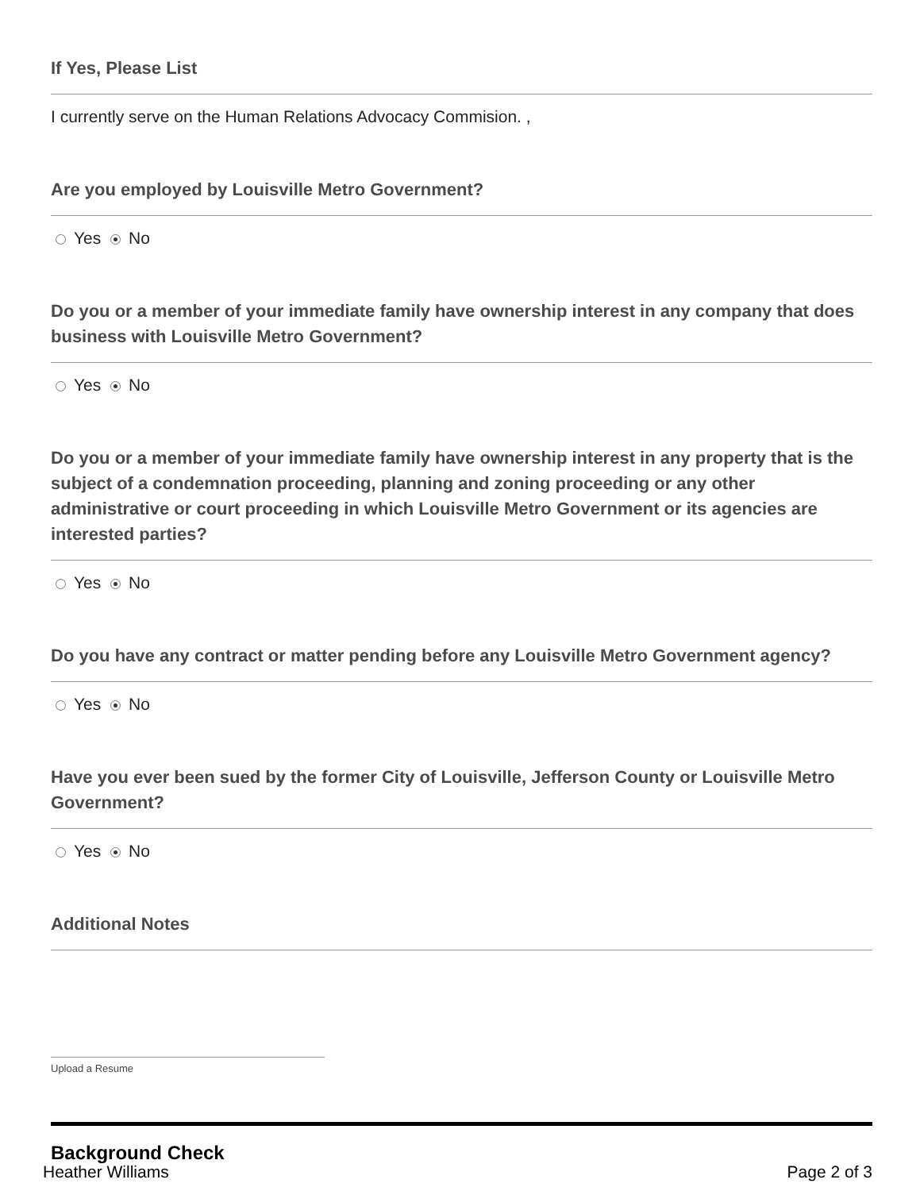If Yes, Please List
I currently serve on the Human Relations Advocacy Commision. ,
Are you employed by Louisville Metro Government?
Yes No
Do you or a member of your immediate family have ownership interest in any company that does business with Louisville Metro Government?
Yes No
Do you or a member of your immediate family have ownership interest in any property that is the subject of a condemnation proceeding, planning and zoning proceeding or any other administrative or court proceeding in which Louisville Metro Government or its agencies are interested parties?
Yes No
Do you have any contract or matter pending before any Louisville Metro Government agency?
Yes No
Have you ever been sued by the former City of Louisville, Jefferson County or Louisville Metro Government?
Yes No
Additional Notes
Upload a Resume
Background Check
Heather Williams Page 2 of 3